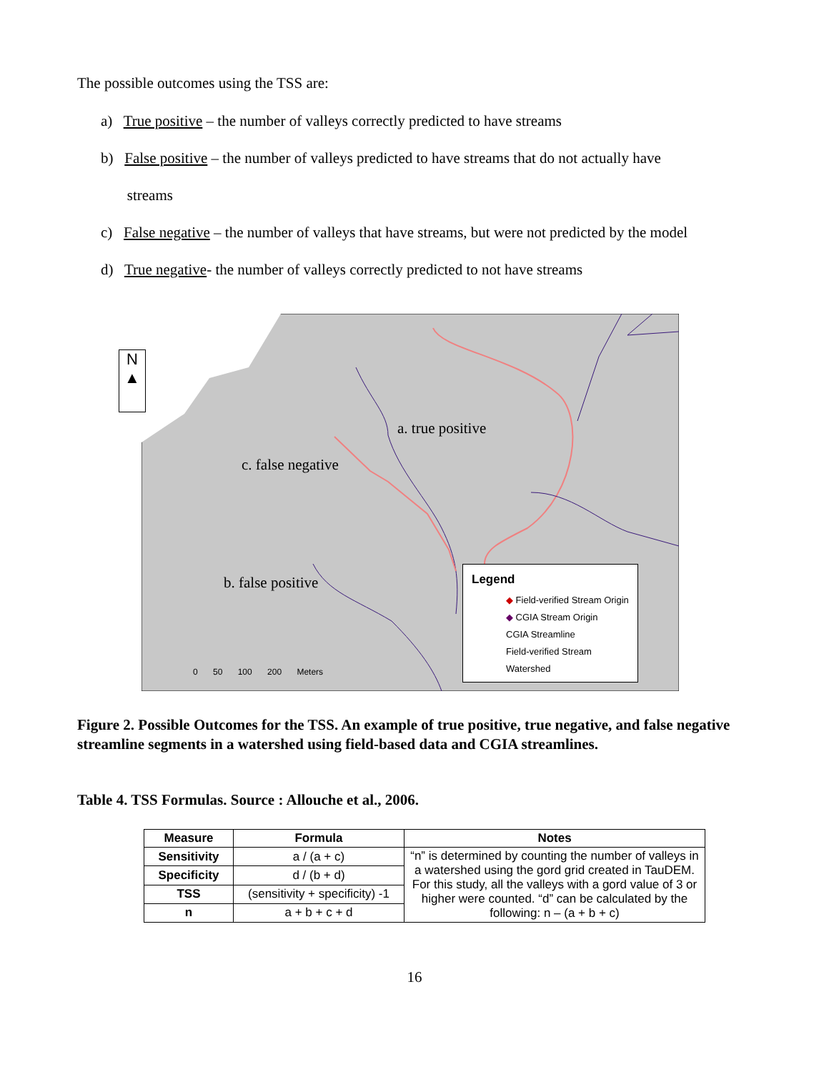The possible outcomes using the TSS are:
a) True positive – the number of valleys correctly predicted to have streams
b) False positive – the number of valleys predicted to have streams that do not actually have
streams
c) False negative – the number of valleys that have streams, but were not predicted by the model
d) True negative- the number of valleys correctly predicted to not have streams
N
▲
a. true positive
c. false negative
b. false positive
0 50 100 200 Meters
Legend
◆ Field-verified Stream Origin
◆ CGIA Stream Origin
CGIA Streamline
Field-verified Stream
Watershed
Figure 2. Possible Outcomes for the TSS. An example of true positive, true negative, and false negative streamline segments in a watershed using field-based data and CGIA streamlines.
Table 4. TSS Formulas. Source : Allouche et al., 2006.
| Measure | Formula | Notes |
| --- | --- | --- |
| Sensitivity | a / (a + c) | “n” is determined by counting the number of valleys in a watershed using the gord grid created in TauDEM. For this study, all the valleys with a gord value of 3 or higher were counted. “d” can be calculated by the following: n – (a + b + c) |
| Specificity | d / (b + d) | |
| TSS | (sensitivity + specificity) -1 | |
| n | a + b + c + d | |
16